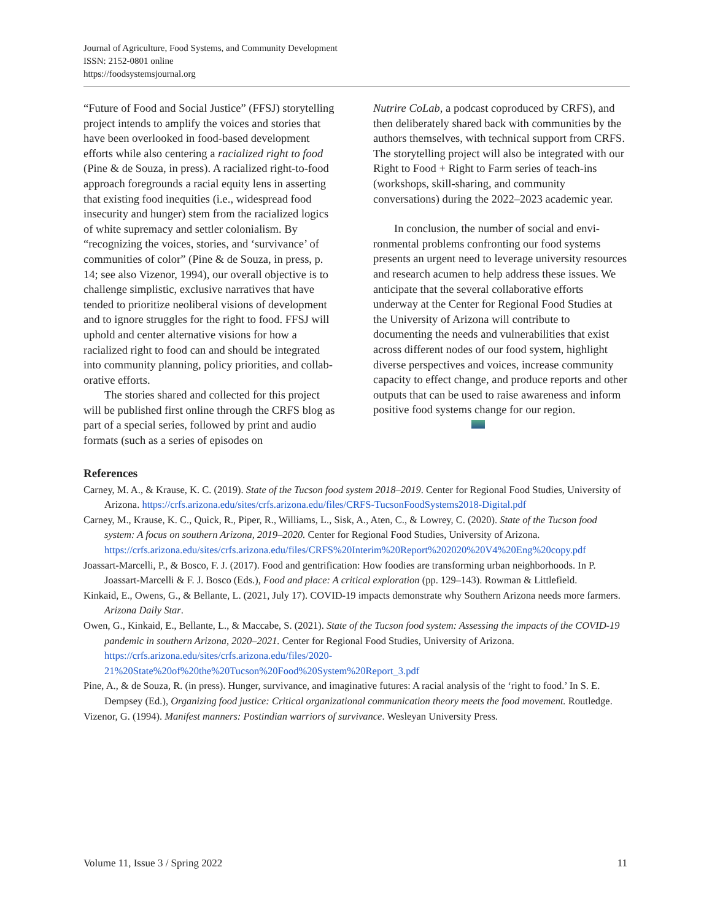Journal of Agriculture, Food Systems, and Community Development
ISSN: 2152-0801 online
https://foodsystemsjournal.org
“Future of Food and Social Justice” (FFSJ) story­telling project intends to amplify the voices and stories that have been overlooked in food-based development efforts while also centering a racialized right to food (Pine & de Souza, in press). A racialized right-to-food approach foregrounds a racial equity lens in asserting that existing food inequities (i.e., widespread food insecurity and hunger) stem from the racialized logics of white supremacy and settler colonialism. By “recognizing the voices, stories, and ‘survivance’ of communities of color” (Pine & de Souza, in press, p. 14; see also Vizenor, 1994), our overall objective is to challenge simplistic, exclusive narratives that have tended to prioritize neoliberal visions of development and to ignore struggles for the right to food. FFSJ will uphold and center alternative visions for how a racialized right to food can and should be integrated into community planning, policy priorities, and collab­orative efforts.
The stories shared and collected for this pro­ject will be published first online through the CRFS blog as part of a special series, followed by print and audio formats (such as a series of episodes on
Nutrire CoLab, a podcast coproduced by CRFS), and then deliberately shared back with communi­ties by the authors themselves, with technical sup­port from CRFS. The storytelling project will also be integrated with our Right to Food + Right to Farm series of teach-ins (workshops, skill-sharing, and community conversations) during the 2022–2023 academic year.
In conclusion, the number of social and envi­ronmental problems confronting our food systems presents an urgent need to leverage university resources and research acumen to help address these issues. We anticipate that the several collabo­rative efforts underway at the Center for Regional Food Studies at the University of Arizona will con­tribute to documenting the needs and vulnerabili­ties that exist across different nodes of our food system, highlight diverse perspectives and voices, increase community capacity to effect change, and produce reports and other outputs that can be used to raise awareness and inform positive food sys­tems change for our region.
References
Carney, M. A., & Krause, K. C. (2019). State of the Tucson food system 2018–2019. Center for Regional Food Studies, University of Arizona. https://crfs.arizona.edu/sites/crfs.arizona.edu/files/CRFS-TucsonFoodSystems2018-Digital.pdf
Carney, M., Krause, K. C., Quick, R., Piper, R., Williams, L., Sisk, A., Aten, C., & Lowrey, C. (2020). State of the Tucson food system: A focus on southern Arizona, 2019–2020. Center for Regional Food Studies, University of Arizona. https://crfs.arizona.edu/sites/crfs.arizona.edu/files/CRFS%20Interim%20Report%202020%20V4%20Eng%20copy.pdf
Joassart-Marcelli, P., & Bosco, F. J. (2017). Food and gentrification: How foodies are transforming urban neighborhoods. In P. Joassart-Marcelli & F. J. Bosco (Eds.), Food and place: A critical exploration (pp. 129–143). Rowman & Littlefield.
Kinkaid, E., Owens, G., & Bellante, L. (2021, July 17). COVID-19 impacts demonstrate why Southern Arizona needs more farmers. Arizona Daily Star.
Owen, G., Kinkaid, E., Bellante, L., & Maccabe, S. (2021). State of the Tucson food system: Assessing the impacts of the COVID-19 pandemic in southern Arizona, 2020–2021. Center for Regional Food Studies, University of Arizona. https://crfs.arizona.edu/sites/crfs.arizona.edu/files/2020-21%20State%20of%20the%20Tucson%20Food%20System%20Report_3.pdf
Pine, A., & de Souza, R. (in press). Hunger, survivance, and imaginative futures: A racial analysis of the ‘right to food.’ In S. E. Dempsey (Ed.), Organizing food justice: Critical organizational communication theory meets the food movement. Routledge.
Vizenor, G. (1994). Manifest manners: Postindian warriors of survivance. Wesleyan University Press.
Volume 11, Issue 3 / Spring 2022 11